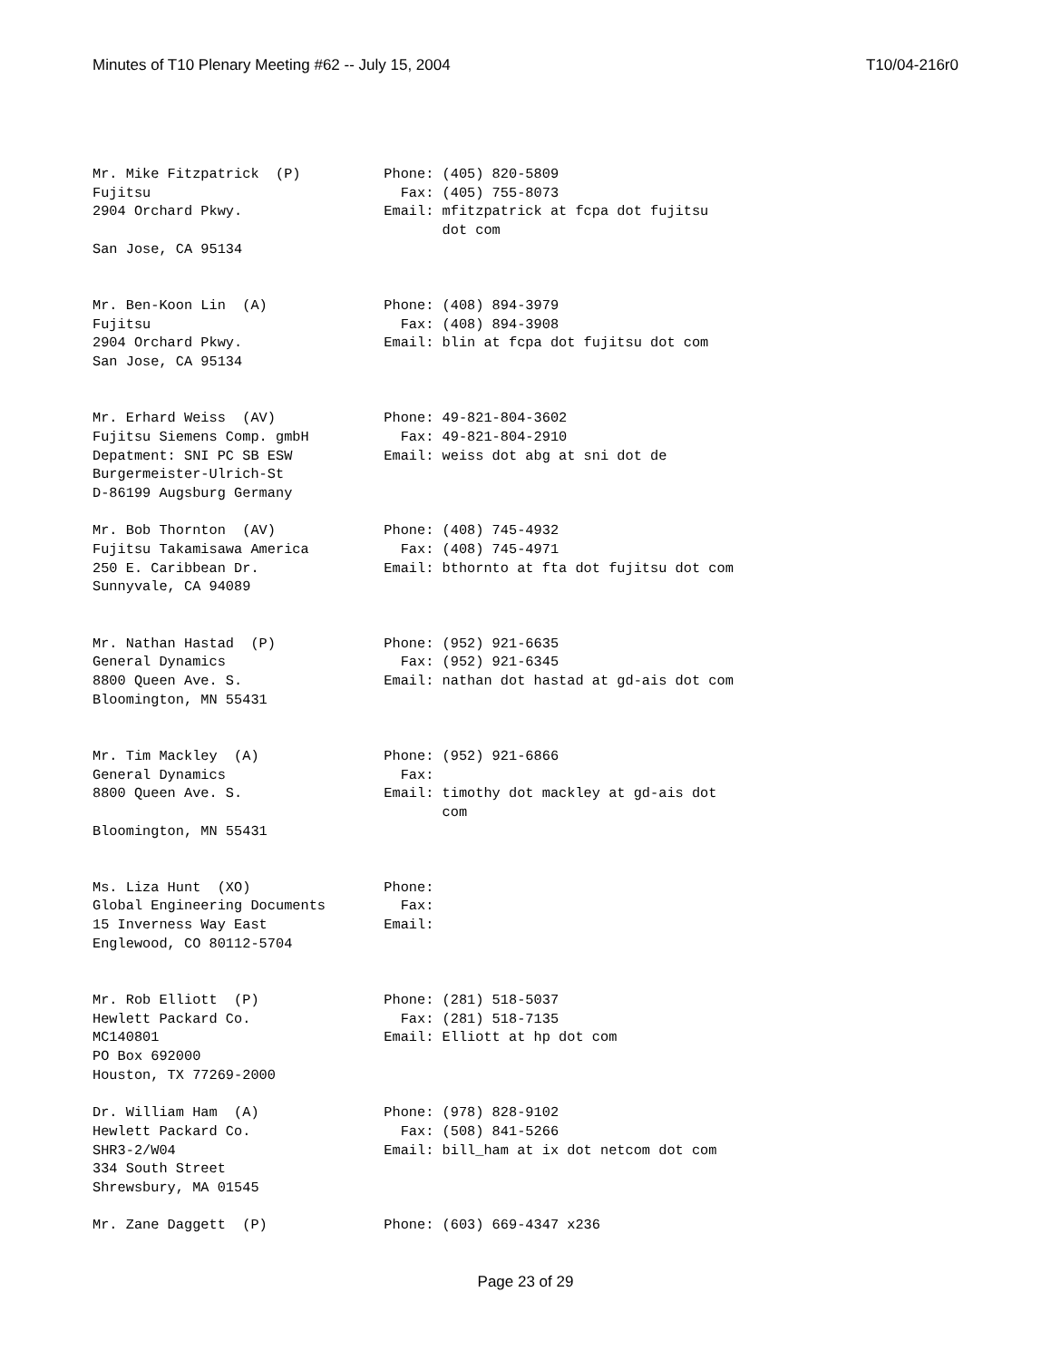Minutes of T10 Plenary Meeting #62 -- July 15, 2004 T10/04-216r0
Mr. Mike Fitzpatrick  (P)          Phone: (405) 820-5809
Fujitsu                              Fax: (405) 755-8073
2904 Orchard Pkwy.                 Email: mfitzpatrick at fcpa dot fujitsu
                                          dot com
San Jose, CA 95134


Mr. Ben-Koon Lin  (A)              Phone: (408) 894-3979
Fujitsu                              Fax: (408) 894-3908
2904 Orchard Pkwy.                 Email: blin at fcpa dot fujitsu dot com
San Jose, CA 95134


Mr. Erhard Weiss  (AV)             Phone: 49-821-804-3602
Fujitsu Siemens Comp. gmbH           Fax: 49-821-804-2910
Depatment: SNI PC SB ESW           Email: weiss dot abg at sni dot de
Burgermeister-Ulrich-St
D-86199 Augsburg Germany

Mr. Bob Thornton  (AV)             Phone: (408) 745-4932
Fujitsu Takamisawa America           Fax: (408) 745-4971
250 E. Caribbean Dr.               Email: bthornto at fta dot fujitsu dot com
Sunnyvale, CA 94089


Mr. Nathan Hastad  (P)             Phone: (952) 921-6635
General Dynamics                     Fax: (952) 921-6345
8800 Queen Ave. S.                 Email: nathan dot hastad at gd-ais dot com
Bloomington, MN 55431


Mr. Tim Mackley  (A)               Phone: (952) 921-6866
General Dynamics                     Fax:
8800 Queen Ave. S.                 Email: timothy dot mackley at gd-ais dot
                                          com
Bloomington, MN 55431


Ms. Liza Hunt  (XO)                Phone:
Global Engineering Documents         Fax:
15 Inverness Way East              Email:
Englewood, CO 80112-5704


Mr. Rob Elliott  (P)               Phone: (281) 518-5037
Hewlett Packard Co.                  Fax: (281) 518-7135
MC140801                           Email: Elliott at hp dot com
PO Box 692000
Houston, TX 77269-2000

Dr. William Ham  (A)               Phone: (978) 828-9102
Hewlett Packard Co.                  Fax: (508) 841-5266
SHR3-2/W04                         Email: bill_ham at ix dot netcom dot com
334 South Street
Shrewsbury, MA 01545

Mr. Zane Daggett  (P)              Phone: (603) 669-4347 x236
Page 23 of 29